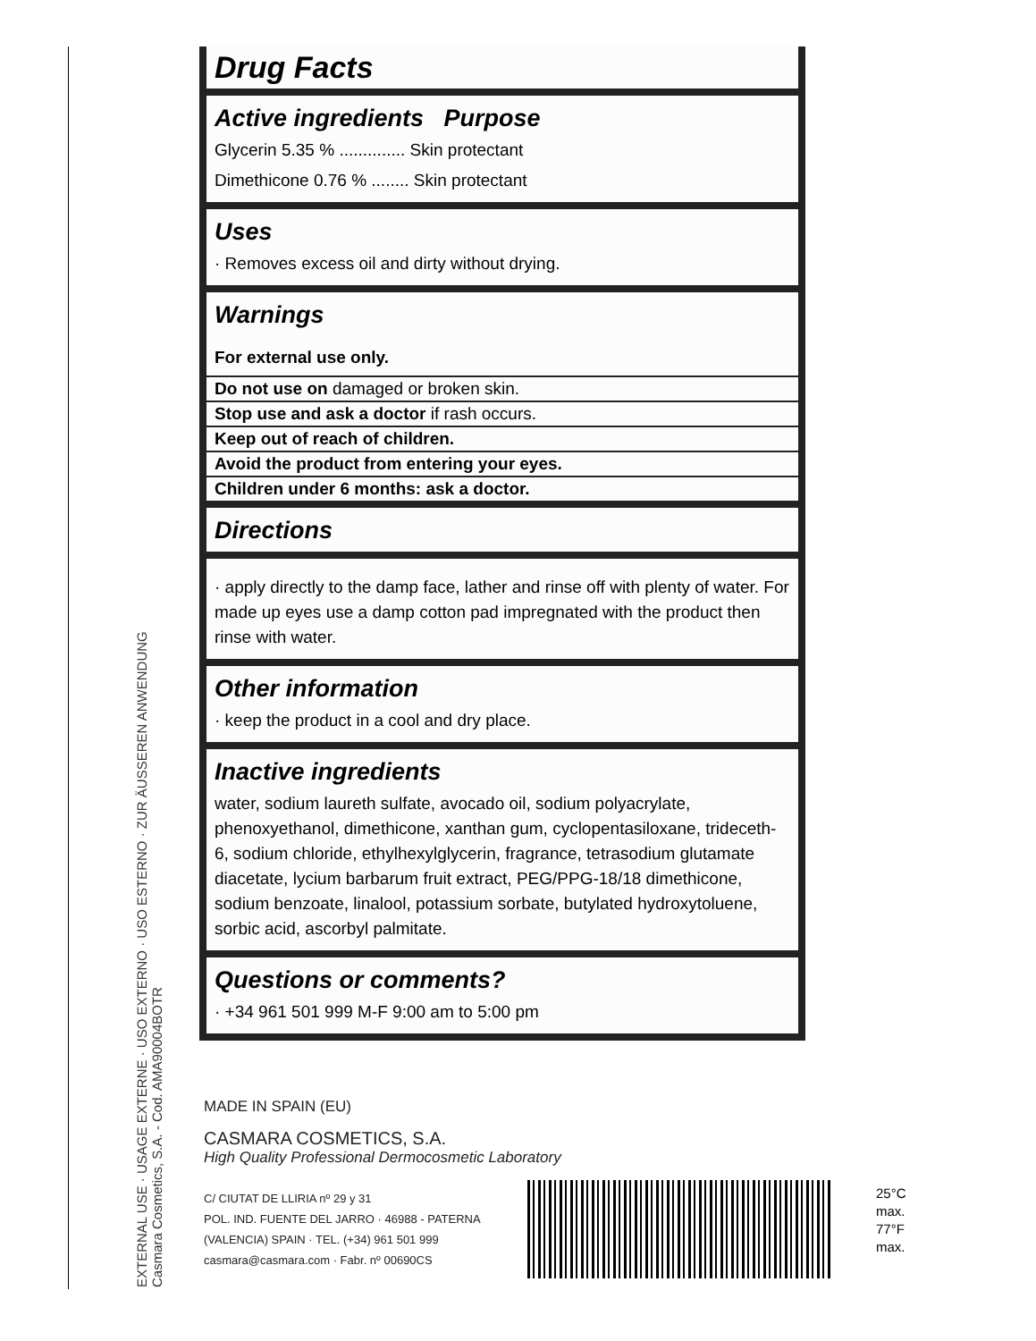EXTERNAL USE · USAGE EXTERNE · USO EXTERNO · USO ESTERNO · ZUR ÄUSSEREN ANWENDUNG
Casmara Cosmetics, S.A. - Cod. AMA90004BOTR
Drug Facts
Active ingredients Purpose
Glycerin 5.35 % .............. Skin protectant
Dimethicone 0.76 % ........ Skin protectant
Uses
· Removes excess oil and dirty without drying.
Warnings
For external use only.
Do not use on damaged or broken skin.
Stop use and ask a doctor if rash occurs.
Keep out of reach of children.
Avoid the product from entering your eyes.
Children under 6 months: ask a doctor.
Directions
· apply directly to the damp face, lather and rinse off with plenty of water. For made up eyes use a damp cotton pad impregnated with the product then rinse with water.
Other information
· keep the product in a cool and dry place.
Inactive ingredients
water, sodium laureth sulfate, avocado oil, sodium polyacrylate, phenoxyethanol, dimethicone, xanthan gum, cyclopentasiloxane, trideceth-6, sodium chloride, ethylhexylglycerin, fragrance, tetrasodium glutamate diacetate, lycium barbarum fruit extract, PEG/PPG-18/18 dimethicone, sodium benzoate, linalool, potassium sorbate, butylated hydroxytoluene, sorbic acid, ascorbyl palmitate.
Questions or comments?
· +34 961 501 999 M-F 9:00 am to 5:00 pm
MADE IN SPAIN (EU)
CASMARA COSMETICS, S.A.
High Quality Professional Dermocosmetic Laboratory
C/ CIUTAT DE LLIRIA nº 29 y 31
POL. IND. FUENTE DEL JARRO · 46988 - PATERNA
(VALENCIA) SPAIN · TEL. (+34) 961 501 999
casmara@casmara.com · Fabr. nº 00690CS
25°C
max.
77°F
max.